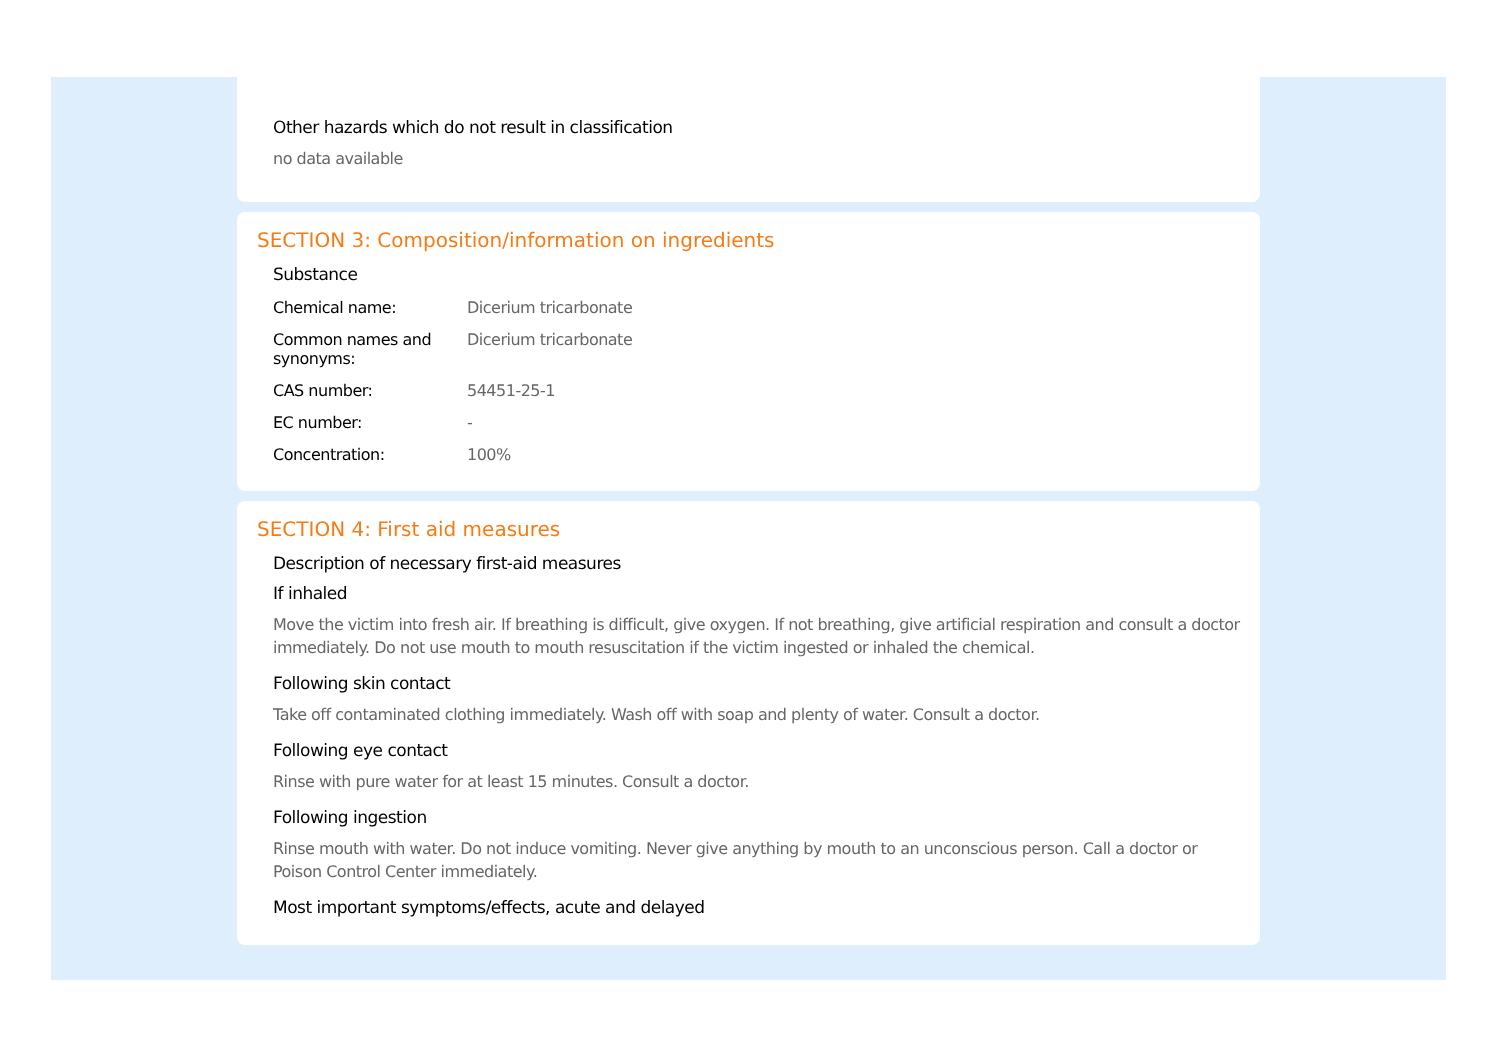Other hazards which do not result in classification
no data available
SECTION 3: Composition/information on ingredients
Substance
| Chemical name: | Dicerium tricarbonate |
| Common names and synonyms: | Dicerium tricarbonate |
| CAS number: | 54451-25-1 |
| EC number: | - |
| Concentration: | 100% |
SECTION 4: First aid measures
Description of necessary first-aid measures
If inhaled
Move the victim into fresh air. If breathing is difficult, give oxygen. If not breathing, give artificial respiration and consult a doctor immediately. Do not use mouth to mouth resuscitation if the victim ingested or inhaled the chemical.
Following skin contact
Take off contaminated clothing immediately. Wash off with soap and plenty of water. Consult a doctor.
Following eye contact
Rinse with pure water for at least 15 minutes. Consult a doctor.
Following ingestion
Rinse mouth with water. Do not induce vomiting. Never give anything by mouth to an unconscious person. Call a doctor or Poison Control Center immediately.
Most important symptoms/effects, acute and delayed